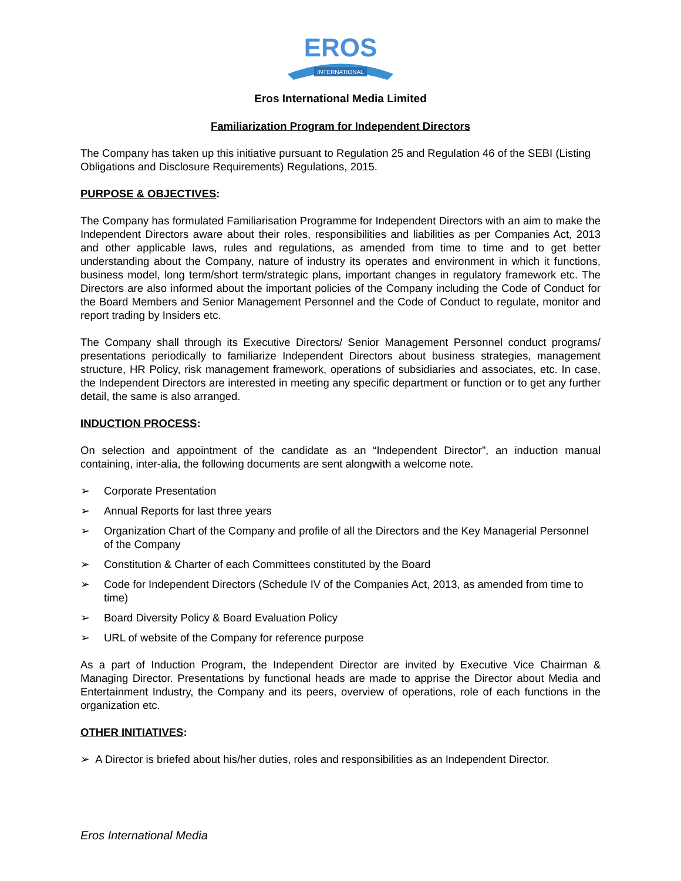INTERNATIONAL
EROS
Eros International Media Limited
Familiarization Program for Independent Directors
The Company has taken up this initiative pursuant to Regulation 25 and Regulation 46 of the SEBI (Listing Obligations and Disclosure Requirements) Regulations, 2015.
PURPOSE & OBJECTIVES:
The Company has formulated Familiarisation Programme for Independent Directors with an aim to make the Independent Directors aware about their roles, responsibilities and liabilities as per Companies Act, 2013 and other applicable laws, rules and regulations, as amended from time to time and to get better understanding about the Company, nature of industry its operates and environment in which it functions, business model, long term/short term/strategic plans, important changes in regulatory framework etc. The Directors are also informed about the important policies of the Company including the Code of Conduct for the Board Members and Senior Management Personnel and the Code of Conduct to regulate, monitor and report trading by Insiders etc.
The Company shall through its Executive Directors/ Senior Management Personnel conduct programs/ presentations periodically to familiarize Independent Directors about business strategies, management structure, HR Policy, risk management framework, operations of subsidiaries and associates, etc. In case, the Independent Directors are interested in meeting any specific department or function or to get any further detail, the same is also arranged.
INDUCTION PROCESS:
On selection and appointment of the candidate as an “Independent Director”, an induction manual containing, inter-alia, the following documents are sent alongwith a welcome note.
➢ Corporate Presentation
➢ Annual Reports for last three years
➢ Organization Chart of the Company and profile of all the Directors and the Key Managerial Personnel of the Company
➢ Constitution & Charter of each Committees constituted by the Board
➢ Code for Independent Directors (Schedule IV of the Companies Act, 2013, as amended from time to time)
➢ Board Diversity Policy & Board Evaluation Policy
➢ URL of website of the Company for reference purpose
As a part of Induction Program, the Independent Director are invited by Executive Vice Chairman & Managing Director. Presentations by functional heads are made to apprise the Director about Media and Entertainment Industry, the Company and its peers, overview of operations, role of each functions in the organization etc.
OTHER INITIATIVES:
➢ A Director is briefed about his/her duties, roles and responsibilities as an Independent Director.
Eros International Media